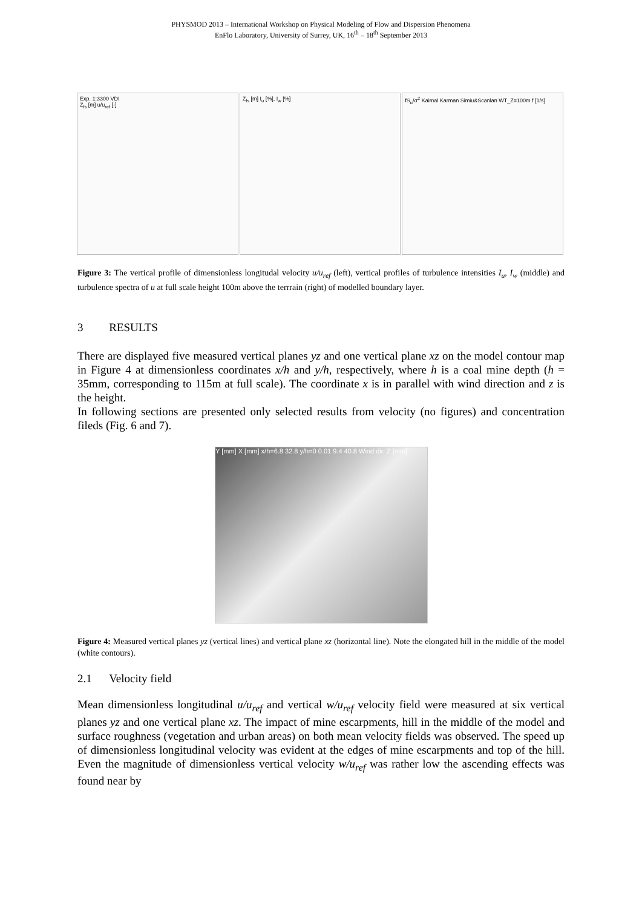PHYSMOD 2013 – International Workshop on Physical Modeling of Flow and Dispersion Phenomena
EnFlo Laboratory, University of Surrey, UK, 16<sup>th</sup> – 18<sup>th</sup> September 2013
Exp. 1:3300 VDI
Z<sub>fs</sub> [m] u/u<sub>ref</sub> [-]
Z<sub>fs</sub> [m] I<sub>u</sub> [%], I<sub>w</sub> [%] fS<sub>u</sub>/σ<sup>2</sup> Kaimal Karman Simiu&Scanlan WT_Z=100m f [1/s]
Figure 3: The vertical profile of dimensionless longitudal velocity u/u<sub>ref</sub> (left), vertical profiles of turbulence intensities I<sub>u</sub>, I<sub>w</sub> (middle) and turbulence spectra of u at full scale height 100m above the terrrain (right) of modelled boundary layer.
3 RESULTS
There are displayed five measured vertical planes yz and one vertical plane xz on the model contour map in Figure 4 at dimensionless coordinates x/h and y/h, respectively, where h is a coal mine depth (h = 35mm, corresponding to 115m at full scale). The coordinate x is in parallel with wind direction and z is the height.
In following sections are presented only selected results from velocity (no figures) and concentration fileds (Fig. 6 and 7).
Y [mm] X [mm] x/h=6.8 32.8 y/h=0 0.01 9.4 40.8 Wind dir. Z [mm]
Figure 4: Measured vertical planes yz (vertical lines) and vertical plane xz (horizontal line). Note the elongated hill in the middle of the model (white contours).
2.1 Velocity field
Mean dimensionless longitudinal u/u<sub>ref</sub> and vertical w/u<sub>ref</sub> velocity field were measured at six vertical planes yz and one vertical plane xz. The impact of mine escarpments, hill in the middle of the model and surface roughness (vegetation and urban areas) on both mean velocity fields was observed. The speed up of dimensionless longitudinal velocity was evident at the edges of mine escarpments and top of the hill. Even the magnitude of dimensionless vertical velocity w/u<sub>ref</sub> was rather low the ascending effects was found near by